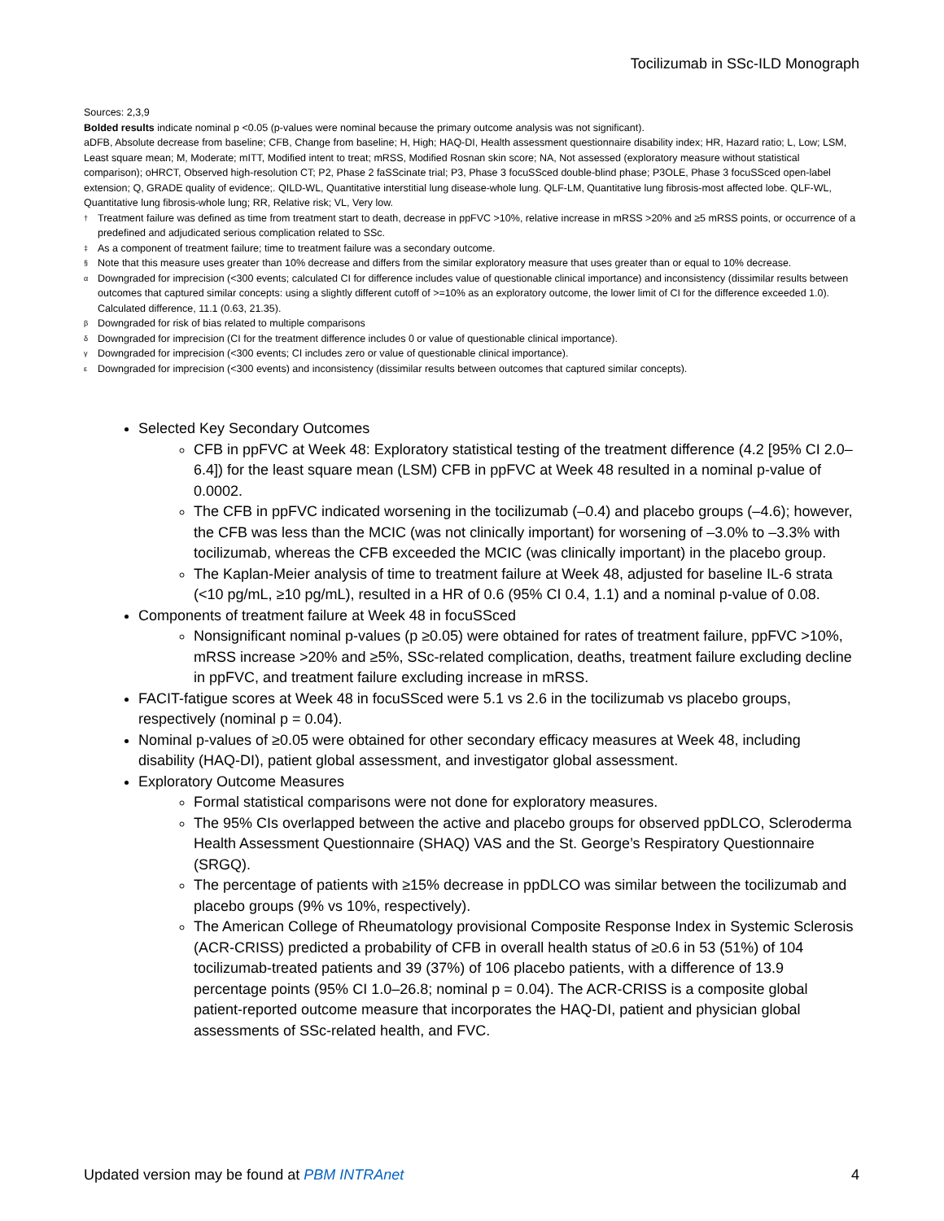Tocilizumab in SSc-ILD Monograph
Sources: 2,3,9
Bolded results indicate nominal p <0.05 (p-values were nominal because the primary outcome analysis was not significant).
aDFB, Absolute decrease from baseline; CFB, Change from baseline; H, High; HAQ-DI, Health assessment questionnaire disability index; HR, Hazard ratio; L, Low; LSM, Least square mean; M, Moderate; mITT, Modified intent to treat; mRSS, Modified Rosnan skin score; NA, Not assessed (exploratory measure without statistical comparison); oHRCT, Observed high-resolution CT; P2, Phase 2 faSScinate trial; P3, Phase 3 focuSSced double-blind phase; P3OLE, Phase 3 focuSSced open-label extension; Q, GRADE quality of evidence;. QILD-WL, Quantitative interstitial lung disease-whole lung. QLF-LM, Quantitative lung fibrosis-most affected lobe. QLF-WL, Quantitative lung fibrosis-whole lung; RR, Relative risk; VL, Very low.
† Treatment failure was defined as time from treatment start to death, decrease in ppFVC >10%, relative increase in mRSS >20% and ≥5 mRSS points, or occurrence of a predefined and adjudicated serious complication related to SSc.
‡ As a component of treatment failure; time to treatment failure was a secondary outcome.
§ Note that this measure uses greater than 10% decrease and differs from the similar exploratory measure that uses greater than or equal to 10% decrease.
α Downgraded for imprecision (<300 events; calculated CI for difference includes value of questionable clinical importance) and inconsistency (dissimilar results between outcomes that captured similar concepts: using a slightly different cutoff of >=10% as an exploratory outcome, the lower limit of CI for the difference exceeded 1.0). Calculated difference, 11.1 (0.63, 21.35).
β Downgraded for risk of bias related to multiple comparisons
δ Downgraded for imprecision (CI for the treatment difference includes 0 or value of questionable clinical importance).
γ Downgraded for imprecision (<300 events; CI includes zero or value of questionable clinical importance).
ε Downgraded for imprecision (<300 events) and inconsistency (dissimilar results between outcomes that captured similar concepts).
Selected Key Secondary Outcomes
CFB in ppFVC at Week 48: Exploratory statistical testing of the treatment difference (4.2 [95% CI 2.0–6.4]) for the least square mean (LSM) CFB in ppFVC at Week 48 resulted in a nominal p-value of 0.0002.
The CFB in ppFVC indicated worsening in the tocilizumab (–0.4) and placebo groups (–4.6); however, the CFB was less than the MCIC (was not clinically important) for worsening of –3.0% to –3.3% with tocilizumab, whereas the CFB exceeded the MCIC (was clinically important) in the placebo group.
The Kaplan-Meier analysis of time to treatment failure at Week 48, adjusted for baseline IL-6 strata (<10 pg/mL, ≥10 pg/mL), resulted in a HR of 0.6 (95% CI 0.4, 1.1) and a nominal p-value of 0.08.
Components of treatment failure at Week 48 in focuSSced
Nonsignificant nominal p-values (p ≥0.05) were obtained for rates of treatment failure, ppFVC >10%, mRSS increase >20% and ≥5%, SSc-related complication, deaths, treatment failure excluding decline in ppFVC, and treatment failure excluding increase in mRSS.
FACIT-fatigue scores at Week 48 in focuSSced were 5.1 vs 2.6 in the tocilizumab vs placebo groups, respectively (nominal p = 0.04).
Nominal p-values of ≥0.05 were obtained for other secondary efficacy measures at Week 48, including disability (HAQ-DI), patient global assessment, and investigator global assessment.
Exploratory Outcome Measures
Formal statistical comparisons were not done for exploratory measures.
The 95% CIs overlapped between the active and placebo groups for observed ppDLCO, Scleroderma Health Assessment Questionnaire (SHAQ) VAS and the St. George’s Respiratory Questionnaire (SRGQ).
The percentage of patients with ≥15% decrease in ppDLCO was similar between the tocilizumab and placebo groups (9% vs 10%, respectively).
The American College of Rheumatology provisional Composite Response Index in Systemic Sclerosis (ACR-CRISS) predicted a probability of CFB in overall health status of ≥0.6 in 53 (51%) of 104 tocilizumab-treated patients and 39 (37%) of 106 placebo patients, with a difference of 13.9 percentage points (95% CI 1.0–26.8; nominal p = 0.04). The ACR-CRISS is a composite global patient-reported outcome measure that incorporates the HAQ-DI, patient and physician global assessments of SSc-related health, and FVC.
Updated version may be found at PBM INTRAnet 4